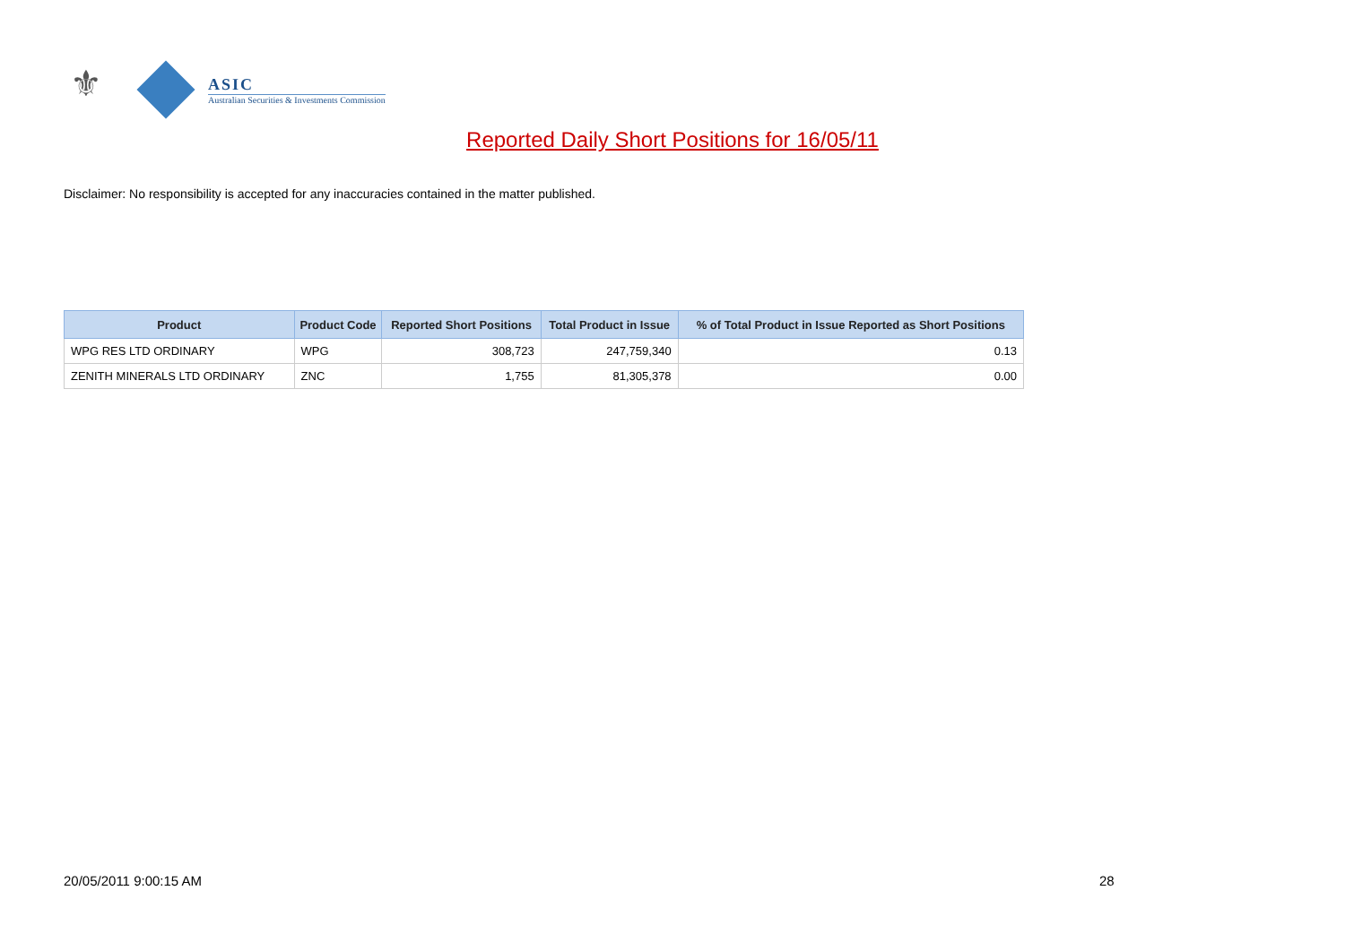⚜
ASIC
Australian Securities & Investments Commission
Reported Daily Short Positions for 16/05/11
Disclaimer: No responsibility is accepted for any inaccuracies contained in the matter published.
| Product | Product Code | Reported Short Positions | Total Product in Issue | % of Total Product in Issue Reported as Short Positions |
| --- | --- | --- | --- | --- |
| WPG RES LTD ORDINARY | WPG | 308,723 | 247,759,340 | 0.13 |
| ZENITH MINERALS LTD ORDINARY | ZNC | 1,755 | 81,305,378 | 0.00 |
20/05/2011 9:00:15 AM 28